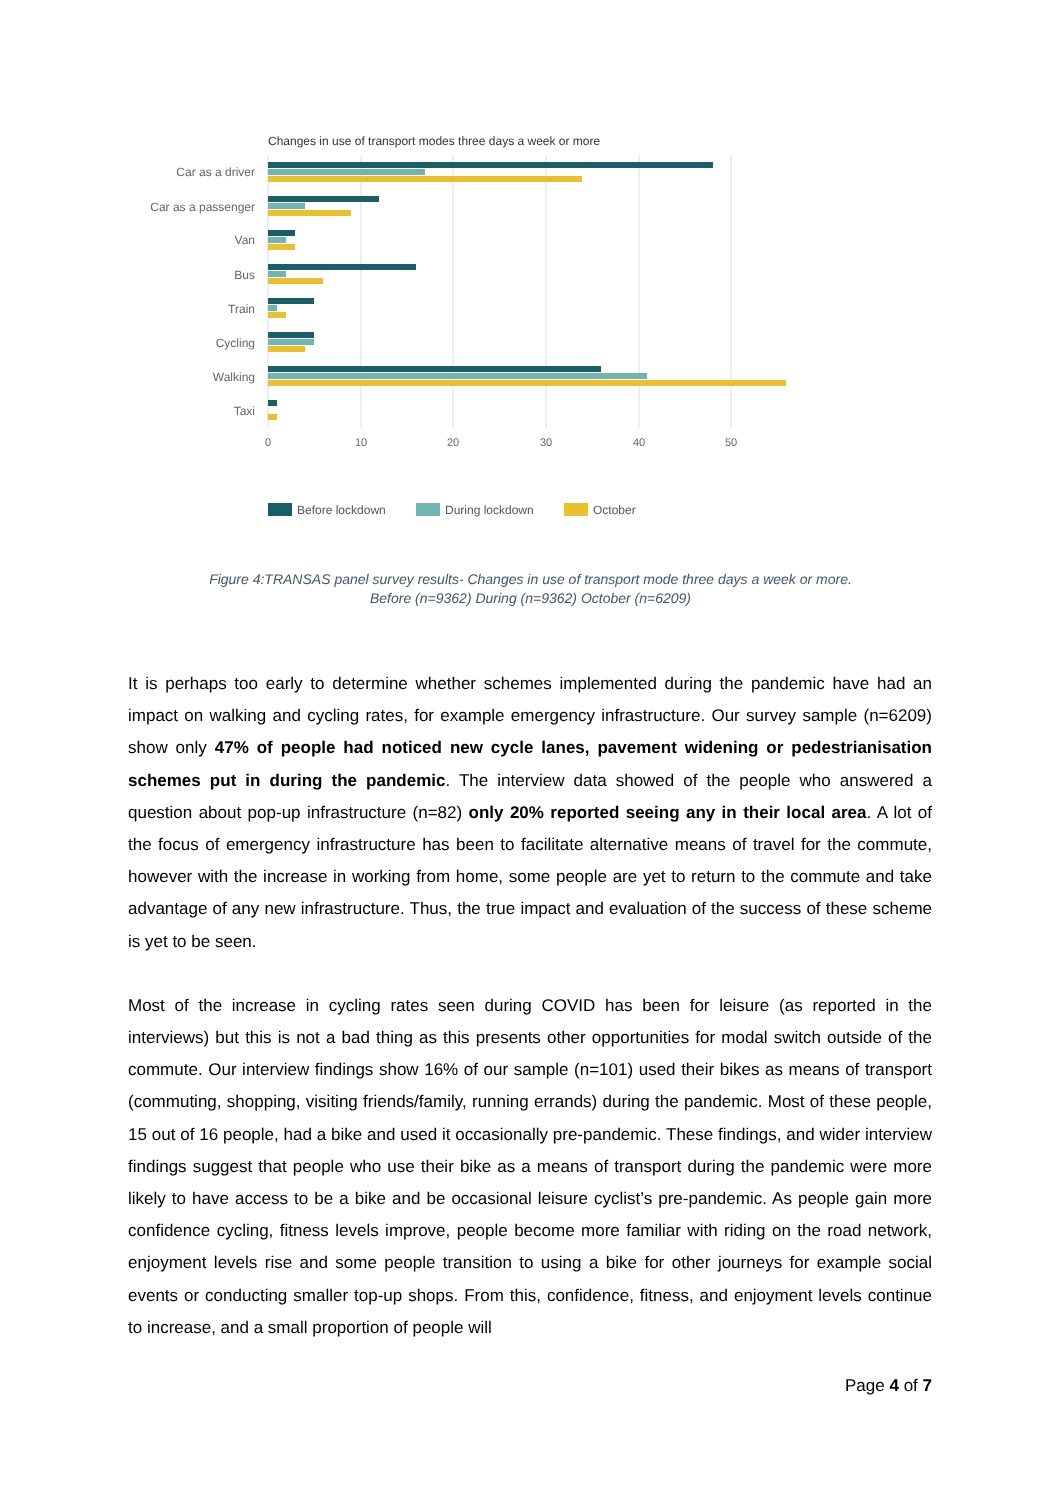Changes in use of transport modes three days a week or more
Car as a driver
Car as a passenger
Van
Bus
Train
Cycling
Walking
Taxi
0
10
20
30
40
50
Before lockdown
During lockdown
October
Figure 4:TRANSAS panel survey results- Changes in use of transport mode three days a week or more.
Before (n=9362) During (n=9362) October (n=6209)
It is perhaps too early to determine whether schemes implemented during the pandemic have had an impact on walking and cycling rates, for example emergency infrastructure. Our survey sample (n=6209) show only 47% of people had noticed new cycle lanes, pavement widening or pedestrianisation schemes put in during the pandemic. The interview data showed of the people who answered a question about pop-up infrastructure (n=82) only 20% reported seeing any in their local area. A lot of the focus of emergency infrastructure has been to facilitate alternative means of travel for the commute, however with the increase in working from home, some people are yet to return to the commute and take advantage of any new infrastructure. Thus, the true impact and evaluation of the success of these scheme is yet to be seen.
Most of the increase in cycling rates seen during COVID has been for leisure (as reported in the interviews) but this is not a bad thing as this presents other opportunities for modal switch outside of the commute. Our interview findings show 16% of our sample (n=101) used their bikes as means of transport (commuting, shopping, visiting friends/family, running errands) during the pandemic. Most of these people, 15 out of 16 people, had a bike and used it occasionally pre-pandemic. These findings, and wider interview findings suggest that people who use their bike as a means of transport during the pandemic were more likely to have access to be a bike and be occasional leisure cyclist’s pre-pandemic. As people gain more confidence cycling, fitness levels improve, people become more familiar with riding on the road network, enjoyment levels rise and some people transition to using a bike for other journeys for example social events or conducting smaller top-up shops. From this, confidence, fitness, and enjoyment levels continue to increase, and a small proportion of people will
Page 4 of 7